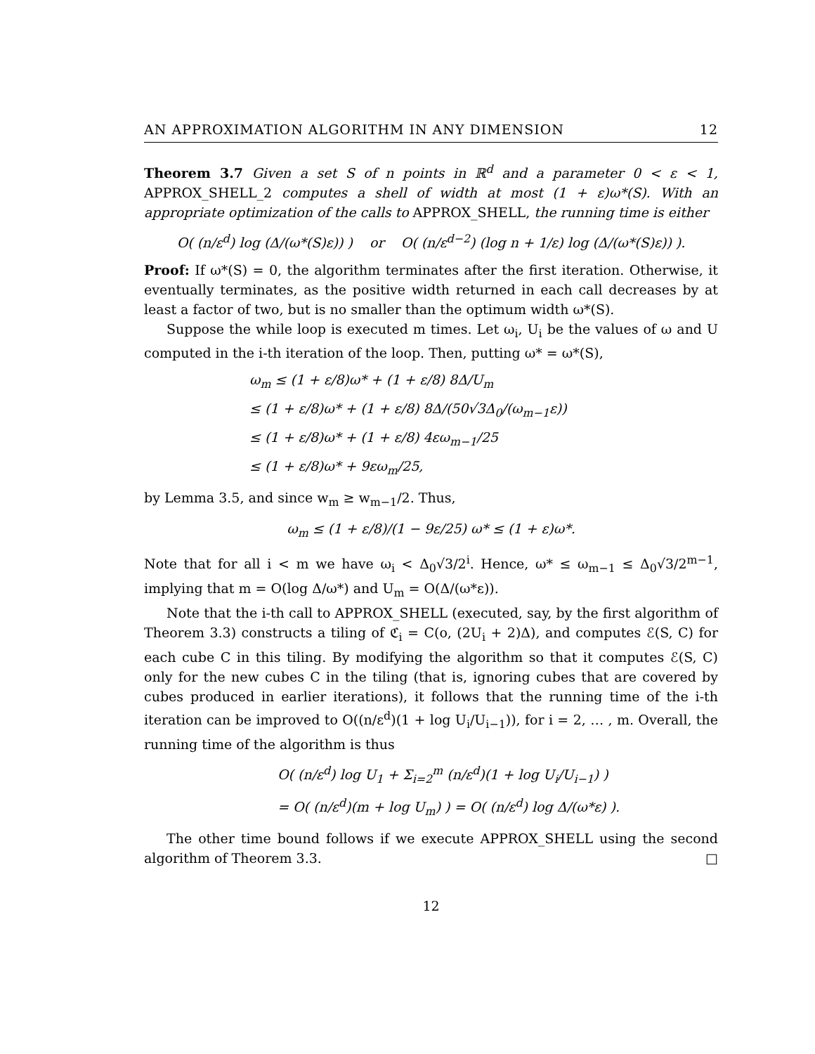AN APPROXIMATION ALGORITHM IN ANY DIMENSION 12
Theorem 3.7 Given a set S of n points in ℝ<sup>d</sup> and a parameter 0 < ε < 1, APPROX_SHELL_2 computes a shell of width at most (1 + ε)ω*(S). With an appropriate optimization of the calls to APPROX_SHELL, the running time is either
O( (n/ε<sup>d</sup>) log (Δ/(ω*(S)ε)) ) or O( (n/ε<sup>d−2</sup>) (log n + 1/ε) log (Δ/(ω*(S)ε)) ).
Proof: If ω*(S) = 0, the algorithm terminates after the first iteration. Otherwise, it eventually terminates, as the positive width returned in each call decreases by at least a factor of two, but is no smaller than the optimum width ω*(S).
Suppose the while loop is executed m times. Let ω<sub>i</sub>, U<sub>i</sub> be the values of ω and U computed in the i-th iteration of the loop. Then, putting ω* = ω*(S),
ω<sub>m</sub> ≤ (1 + ε/8)ω* + (1 + ε/8) 8Δ/U<sub>m</sub>
≤ (1 + ε/8)ω* + (1 + ε/8) 8Δ/(50√3Δ<sub>0</sub>/(ω<sub>m−1</sub>ε))
≤ (1 + ε/8)ω* + (1 + ε/8) 4εω<sub>m−1</sub>/25
≤ (1 + ε/8)ω* + 9εω<sub>m</sub>/25,
by Lemma 3.5, and since w<sub>m</sub> ≥ w<sub>m−1</sub>/2. Thus,
ω<sub>m</sub> ≤ (1 + ε/8)/(1 − 9ε/25) ω* ≤ (1 + ε)ω*.
Note that for all i < m we have ω<sub>i</sub> < Δ<sub>0</sub>√3/2<sup>i</sup>. Hence, ω* ≤ ω<sub>m−1</sub> ≤ Δ<sub>0</sub>√3/2<sup>m−1</sup>, implying that m = O(log Δ/ω*) and U<sub>m</sub> = O(Δ/(ω*ε)).
Note that the i-th call to APPROX_SHELL (executed, say, by the first algorithm of Theorem 3.3) constructs a tiling of ℭ<sub>i</sub> = C(o, (2U<sub>i</sub> + 2)Δ), and computes ℰ(S, C) for each cube C in this tiling. By modifying the algorithm so that it computes ℰ(S, C) only for the new cubes C in the tiling (that is, ignoring cubes that are covered by cubes produced in earlier iterations), it follows that the running time of the i-th iteration can be improved to O((n/ε<sup>d</sup>)(1 + log U<sub>i</sub>/U<sub>i−1</sub>)), for i = 2, … , m. Overall, the running time of the algorithm is thus
O( (n/ε<sup>d</sup>) log U<sub>1</sub> + Σ<sub>i=2</sub><sup>m</sup> (n/ε<sup>d</sup>)(1 + log U<sub>i</sub>/U<sub>i−1</sub>) )
= O( (n/ε<sup>d</sup>)(m + log U<sub>m</sub>) ) = O( (n/ε<sup>d</sup>) log Δ/(ω*ε) ).
The other time bound follows if we execute APPROX_SHELL using the second algorithm of Theorem 3.3. □
12